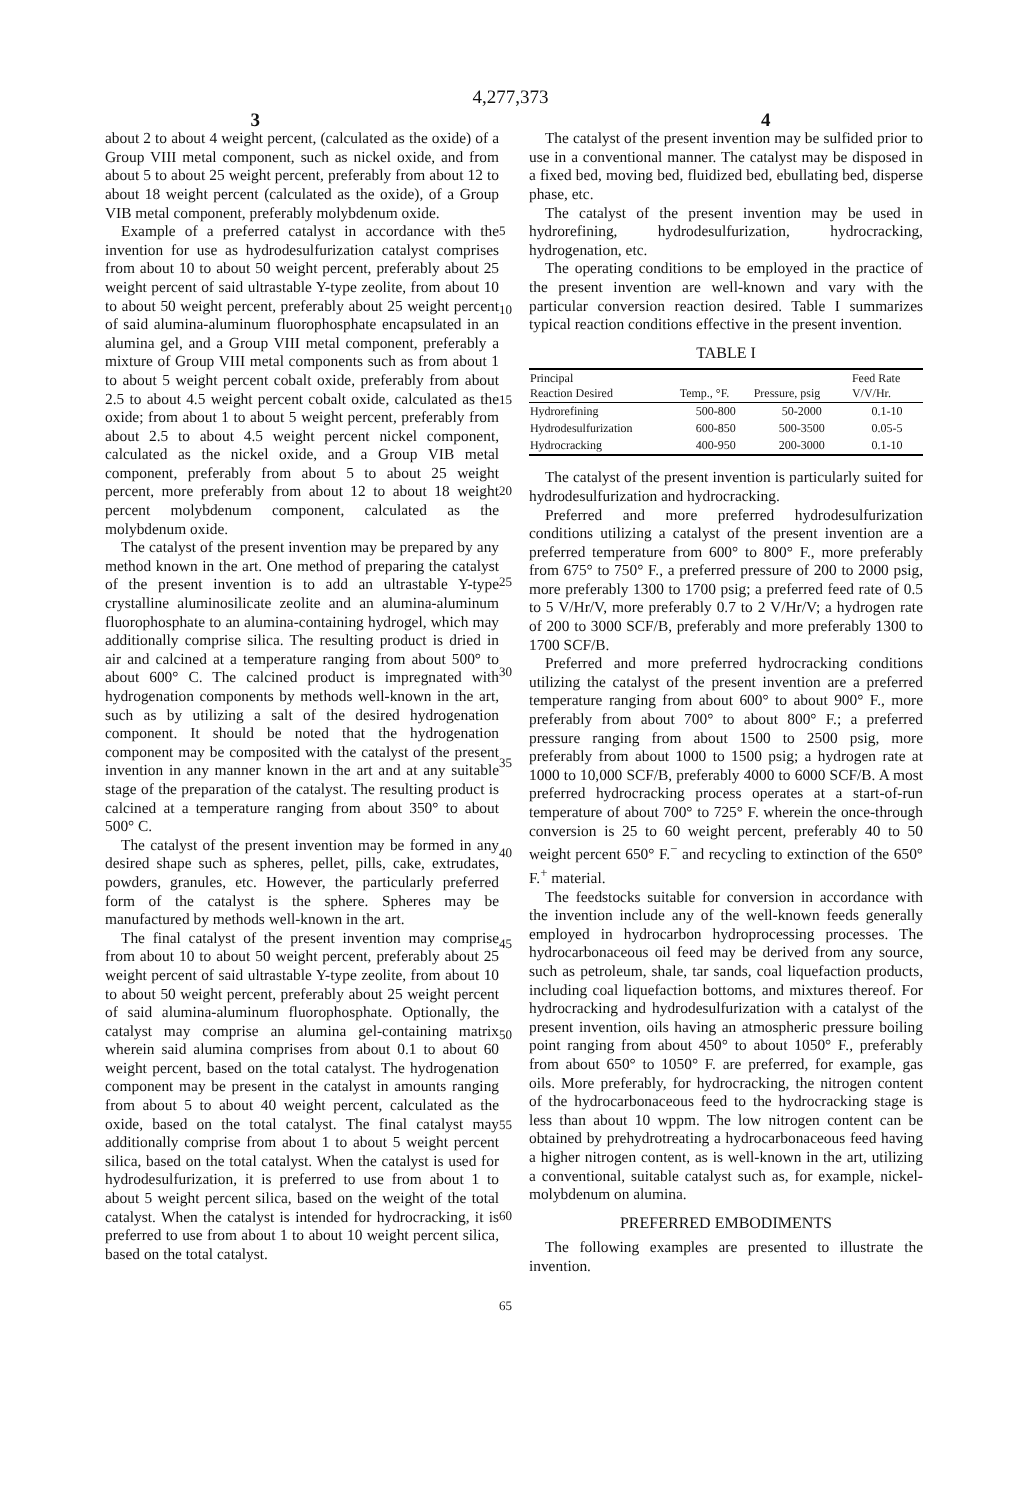4,277,373
3 4
about 2 to about 4 weight percent, (calculated as the oxide) of a Group VIII metal component, such as nickel oxide, and from about 5 to about 25 weight percent, preferably from about 12 to about 18 weight percent (calculated as the oxide), of a Group VIB metal component, preferably molybdenum oxide.
Example of a preferred catalyst in accordance with the invention for use as hydrodesulfurization catalyst comprises from about 10 to about 50 weight percent, preferably about 25 weight percent of said ultrastable Y-type zeolite, from about 10 to about 50 weight percent, preferably about 25 weight percent of said alumina-aluminum fluorophosphate encapsulated in an alumina gel, and a Group VIII metal component, preferably a mixture of Group VIII metal components such as from about 1 to about 5 weight percent cobalt oxide, preferably from about 2.5 to about 4.5 weight percent cobalt oxide, calculated as the oxide; from about 1 to about 5 weight percent, preferably from about 2.5 to about 4.5 weight percent nickel component, calculated as the nickel oxide, and a Group VIB metal component, preferably from about 5 to about 25 weight percent, more preferably from about 12 to about 18 weight percent molybdenum component, calculated as the molybdenum oxide.
The catalyst of the present invention may be prepared by any method known in the art. One method of preparing the catalyst of the present invention is to add an ultrastable Y-type crystalline aluminosilicate zeolite and an alumina-aluminum fluorophosphate to an alumina-containing hydrogel, which may additionally comprise silica. The resulting product is dried in air and calcined at a temperature ranging from about 500° to about 600° C. The calcined product is impregnated with hydrogenation components by methods well-known in the art, such as by utilizing a salt of the desired hydrogenation component. It should be noted that the hydrogenation component may be composited with the catalyst of the present invention in any manner known in the art and at any suitable stage of the preparation of the catalyst. The resulting product is calcined at a temperature ranging from about 350° to about 500° C.
The catalyst of the present invention may be formed in any desired shape such as spheres, pellet, pills, cake, extrudates, powders, granules, etc. However, the particularly preferred form of the catalyst is the sphere. Spheres may be manufactured by methods well-known in the art.
The final catalyst of the present invention may comprise from about 10 to about 50 weight percent, preferably about 25 weight percent of said ultrastable Y-type zeolite, from about 10 to about 50 weight percent, preferably about 25 weight percent of said alumina-aluminum fluorophosphate. Optionally, the catalyst may comprise an alumina gel-containing matrix wherein said alumina comprises from about 0.1 to about 60 weight percent, based on the total catalyst. The hydrogenation component may be present in the catalyst in amounts ranging from about 5 to about 40 weight percent, calculated as the oxide, based on the total catalyst. The final catalyst may additionally comprise from about 1 to about 5 weight percent silica, based on the total catalyst. When the catalyst is used for hydrodesulfurization, it is preferred to use from about 1 to about 5 weight percent silica, based on the weight of the total catalyst. When the catalyst is intended for hydrocracking, it is preferred to use from about 1 to about 10 weight percent silica, based on the total catalyst.
5
10
15
20
25
30
35
40
45
50
55
60
65
The catalyst of the present invention may be sulfided prior to use in a conventional manner. The catalyst may be disposed in a fixed bed, moving bed, fluidized bed, ebullating bed, disperse phase, etc.
The catalyst of the present invention may be used in hydrorefining, hydrodesulfurization, hydrocracking, hydrogenation, etc.
The operating conditions to be employed in the practice of the present invention are well-known and vary with the particular conversion reaction desired. Table I summarizes typical reaction conditions effective in the present invention.
TABLE I
| Principal Reaction Desired | Temp., °F. | Pressure, psig | Feed Rate V/V/Hr. |
| --- | --- | --- | --- |
| Hydrorefining | 500-800 | 50-2000 | 0.1-10 |
| Hydrodesulfurization | 600-850 | 500-3500 | 0.05-5 |
| Hydrocracking | 400-950 | 200-3000 | 0.1-10 |
The catalyst of the present invention is particularly suited for hydrodesulfurization and hydrocracking.
Preferred and more preferred hydrodesulfurization conditions utilizing a catalyst of the present invention are a preferred temperature from 600° to 800° F., more preferably from 675° to 750° F., a preferred pressure of 200 to 2000 psig, more preferably 1300 to 1700 psig; a preferred feed rate of 0.5 to 5 V/Hr/V, more preferably 0.7 to 2 V/Hr/V; a hydrogen rate of 200 to 3000 SCF/B, preferably and more preferably 1300 to 1700 SCF/B.
Preferred and more preferred hydrocracking conditions utilizing the catalyst of the present invention are a preferred temperature ranging from about 600° to about 900° F., more preferably from about 700° to about 800° F.; a preferred pressure ranging from about 1500 to 2500 psig, more preferably from about 1000 to 1500 psig; a hydrogen rate at 1000 to 10,000 SCF/B, preferably 4000 to 6000 SCF/B. A most preferred hydrocracking process operates at a start-of-run temperature of about 700° to 725° F. wherein the once-through conversion is 25 to 60 weight percent, preferably 40 to 50 weight percent 650° F.<sup>−</sup> and recycling to extinction of the 650° F.<sup>+</sup> material.
The feedstocks suitable for conversion in accordance with the invention include any of the well-known feeds generally employed in hydrocarbon hydroprocessing processes. The hydrocarbonaceous oil feed may be derived from any source, such as petroleum, shale, tar sands, coal liquefaction products, including coal liquefaction bottoms, and mixtures thereof. For hydrocracking and hydrodesulfurization with a catalyst of the present invention, oils having an atmospheric pressure boiling point ranging from about 450° to about 1050° F., preferably from about 650° to 1050° F. are preferred, for example, gas oils. More preferably, for hydrocracking, the nitrogen content of the hydrocarbonaceous feed to the hydrocracking stage is less than about 10 wppm. The low nitrogen content can be obtained by prehydrotreating a hydrocarbonaceous feed having a higher nitrogen content, as is well-known in the art, utilizing a conventional, suitable catalyst such as, for example, nickel-molybdenum on alumina.
PREFERRED EMBODIMENTS
The following examples are presented to illustrate the invention.